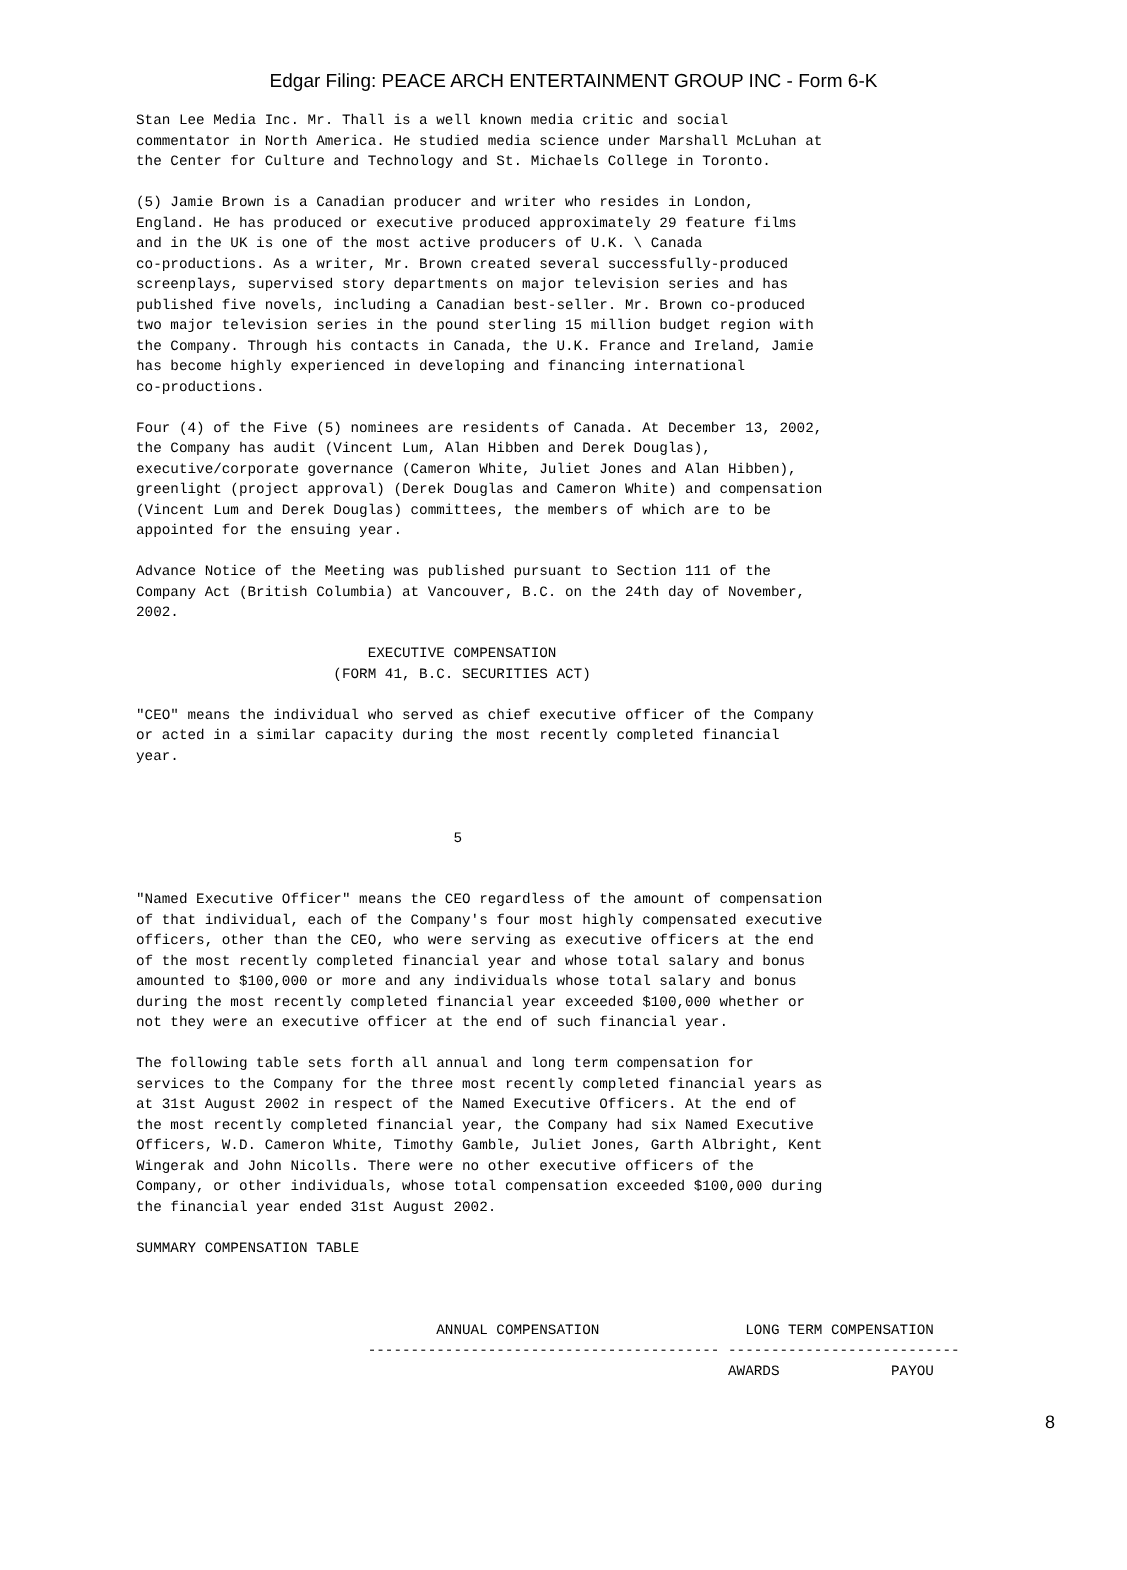Edgar Filing: PEACE ARCH ENTERTAINMENT GROUP INC - Form 6-K
Stan Lee Media Inc. Mr. Thall is a well known media critic and social
commentator in North America. He studied media science under Marshall McLuhan at
the Center for Culture and Technology and St. Michaels College in Toronto.

(5) Jamie Brown is a Canadian producer and writer who resides in London,
England. He has produced or executive produced approximately 29 feature films
and in the UK is one of the most active producers of U.K. \ Canada
co-productions. As a writer, Mr. Brown created several successfully-produced
screenplays, supervised story departments on major television series and has
published five novels, including a Canadian best-seller. Mr. Brown co-produced
two major television series in the pound sterling 15 million budget region with
the Company. Through his contacts in Canada, the U.K. France and Ireland, Jamie
has become highly experienced in developing and financing international
co-productions.

Four (4) of the Five (5) nominees are residents of Canada. At December 13, 2002,
the Company has audit (Vincent Lum, Alan Hibben and Derek Douglas),
executive/corporate governance (Cameron White, Juliet Jones and Alan Hibben),
greenlight (project approval) (Derek Douglas and Cameron White) and compensation
(Vincent Lum and Derek Douglas) committees, the members of which are to be
appointed for the ensuing year.

Advance Notice of the Meeting was published pursuant to Section 111 of the
Company Act (British Columbia) at Vancouver, B.C. on the 24th day of November,
2002.

                           EXECUTIVE COMPENSATION
                       (FORM 41, B.C. SECURITIES ACT)

"CEO" means the individual who served as chief executive officer of the Company
or acted in a similar capacity during the most recently completed financial
year.



                                     5


"Named Executive Officer" means the CEO regardless of the amount of compensation
of that individual, each of the Company's four most highly compensated executive
officers, other than the CEO, who were serving as executive officers at the end
of the most recently completed financial year and whose total salary and bonus
amounted to $100,000 or more and any individuals whose total salary and bonus
during the most recently completed financial year exceeded $100,000 whether or
not they were an executive officer at the end of such financial year.

The following table sets forth all annual and long term compensation for
services to the Company for the three most recently completed financial years as
at 31st August 2002 in respect of the Named Executive Officers. At the end of
the most recently completed financial year, the Company had six Named Executive
Officers, W.D. Cameron White, Timothy Gamble, Juliet Jones, Garth Albright, Kent
Wingerak and John Nicolls. There were no other executive officers of the
Company, or other individuals, whose total compensation exceeded $100,000 during
the financial year ended 31st August 2002.

SUMMARY COMPENSATION TABLE



                                   ANNUAL COMPENSATION                 LONG TERM COMPENSATION
                           ----------------------------------------- ---------------------------
                                                                     AWARDS             PAYOU
8